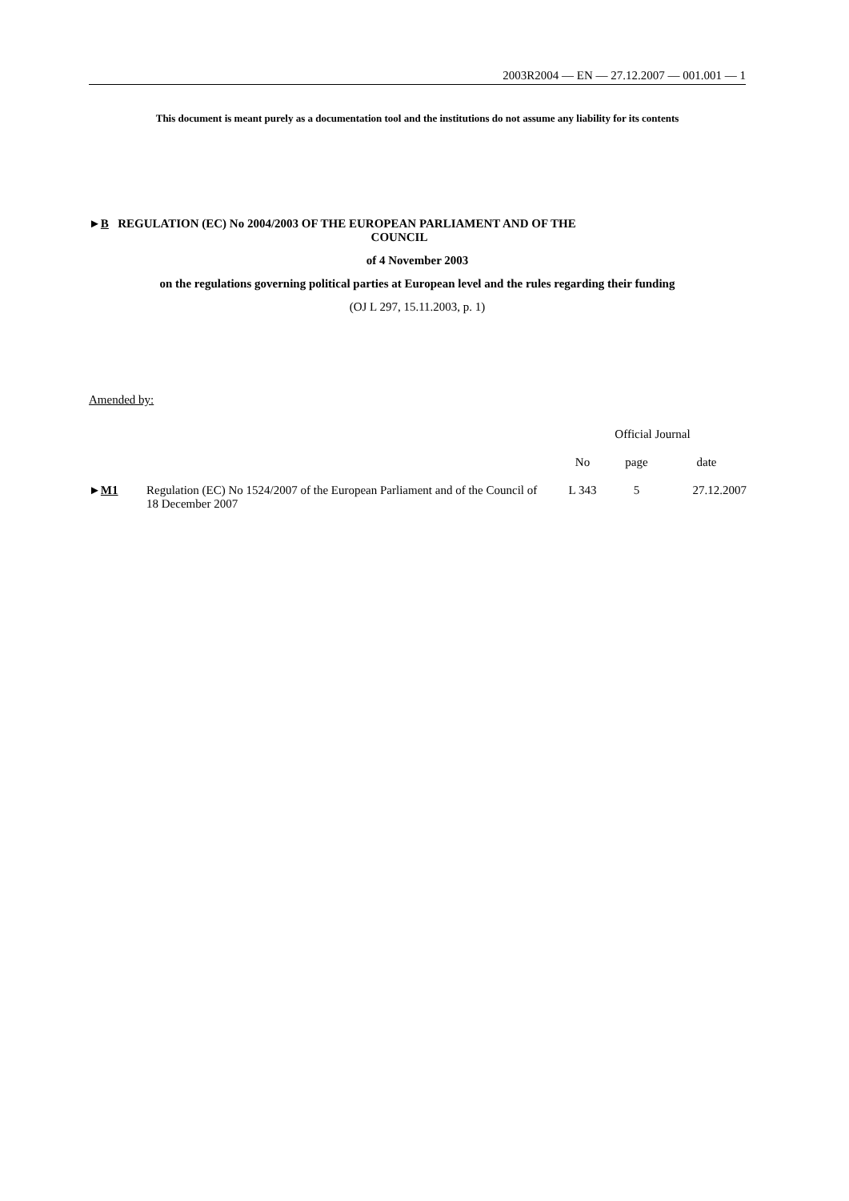2003R2004 — EN — 27.12.2007 — 001.001 — 1
This document is meant purely as a documentation tool and the institutions do not assume any liability for its contents
►B REGULATION (EC) No 2004/2003 OF THE EUROPEAN PARLIAMENT AND OF THE
COUNCIL
of 4 November 2003
on the regulations governing political parties at European level and the rules regarding their funding
(OJ L 297, 15.11.2003, p. 1)
Amended by:
| | | Official Journal | | |
| --- | --- | --- | --- | --- |
| | | No | page | date |
| ► M1 | Regulation (EC) No 1524/2007 of the European Parliament and of the Council of 18 December 2007 | L 343 | 5 | 27.12.2007 |